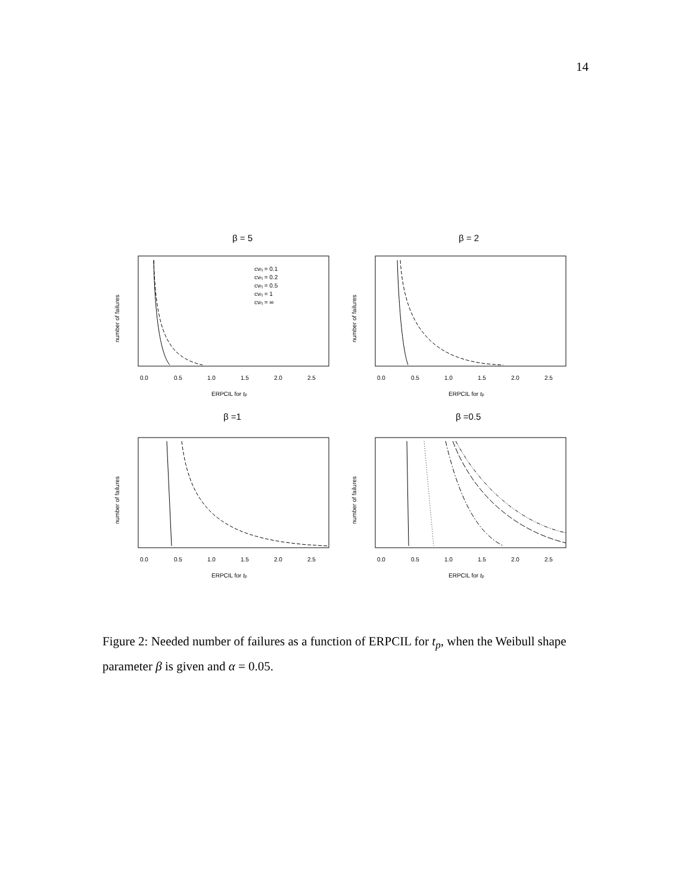14
β = 5
0.0
0.5
1.0
1.5
2.0
2.5
ERPCIL for tp
number of failures
cvη = 0.1
cvη = 0.2
cvη = 0.5
cvη = 1
cvη = ∞
β = 2
0.0
0.5
1.0
1.5
2.0
2.5
ERPCIL for tp
number of failures
β =1
0.0
0.5
1.0
1.5
2.0
2.5
ERPCIL for tp
number of failures
β =0.5
0.0
0.5
1.0
1.5
2.0
2.5
ERPCIL for tp
number of failures
Figure 2: Needed number of failures as a function of ERPCIL for t<sub>p</sub>, when the Weibull shape parameter β is given and α = 0.05.